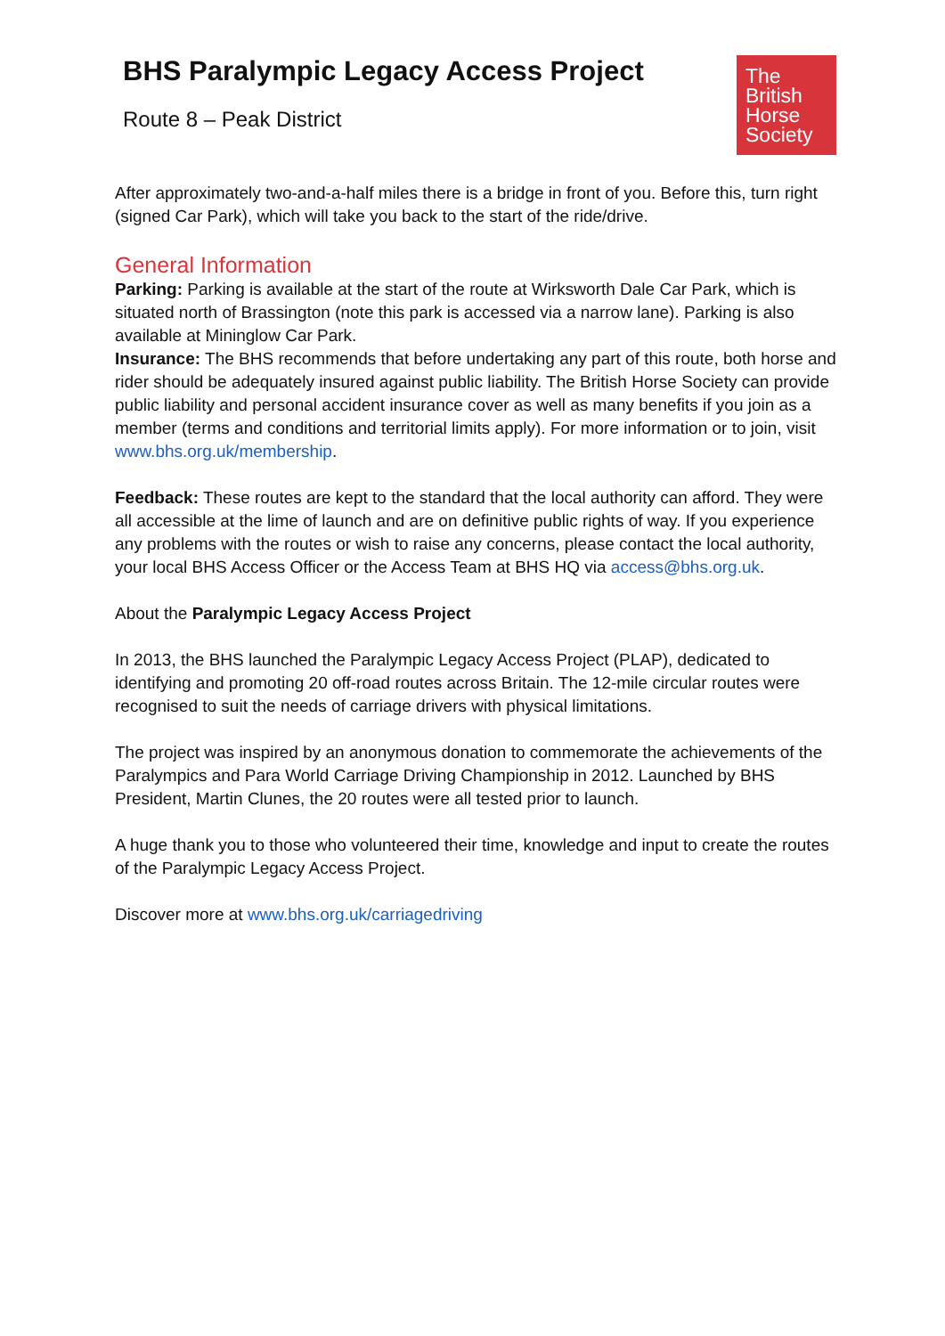BHS Paralympic Legacy Access Project
Route 8 – Peak District
The
British
Horse
Society
After approximately two-and-a-half miles there is a bridge in front of you. Before this, turn right (signed Car Park), which will take you back to the start of the ride/drive.
General Information
Parking: Parking is available at the start of the route at Wirksworth Dale Car Park, which is situated north of Brassington (note this park is accessed via a narrow lane). Parking is also available at Mininglow Car Park.
Insurance: The BHS recommends that before undertaking any part of this route, both horse and rider should be adequately insured against public liability. The British Horse Society can provide public liability and personal accident insurance cover as well as many benefits if you join as a member (terms and conditions and territorial limits apply). For more information or to join, visit www.bhs.org.uk/membership.
Feedback: These routes are kept to the standard that the local authority can afford. They were all accessible at the lime of launch and are on definitive public rights of way. If you experience any problems with the routes or wish to raise any concerns, please contact the local authority, your local BHS Access Officer or the Access Team at BHS HQ via access@bhs.org.uk.
About the Paralympic Legacy Access Project
In 2013, the BHS launched the Paralympic Legacy Access Project (PLAP), dedicated to identifying and promoting 20 off-road routes across Britain. The 12-mile circular routes were recognised to suit the needs of carriage drivers with physical limitations.
The project was inspired by an anonymous donation to commemorate the achievements of the Paralympics and Para World Carriage Driving Championship in 2012. Launched by BHS President, Martin Clunes, the 20 routes were all tested prior to launch.
A huge thank you to those who volunteered their time, knowledge and input to create the routes of the Paralympic Legacy Access Project.
Discover more at www.bhs.org.uk/carriagedriving